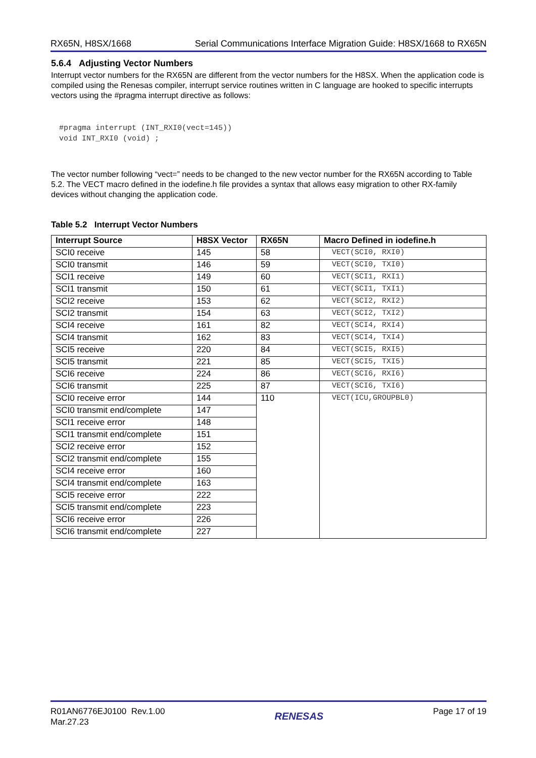RX65N, H8SX/1668 Serial Communications Interface Migration Guide: H8SX/1668 to RX65N
5.6.4 Adjusting Vector Numbers
Interrupt vector numbers for the RX65N are different from the vector numbers for the H8SX. When the application code is compiled using the Renesas compiler, interrupt service routines written in C language are hooked to specific interrupts vectors using the #pragma interrupt directive as follows:
#pragma interrupt (INT_RXI0(vect=145))
void INT_RXI0 (void) ;
The vector number following “vect=” needs to be changed to the new vector number for the RX65N according to Table 5.2. The VECT macro defined in the iodefine.h file provides a syntax that allows easy migration to other RX-family devices without changing the application code.
Table 5.2 Interrupt Vector Numbers
| Interrupt Source | H8SX Vector | RX65N | Macro Defined in iodefine.h |
| --- | --- | --- | --- |
| SCI0 receive | 145 | 58 | VECT(SCI0, RXI0) |
| SCI0 transmit | 146 | 59 | VECT(SCI0, TXI0) |
| SCI1 receive | 149 | 60 | VECT(SCI1, RXI1) |
| SCI1 transmit | 150 | 61 | VECT(SCI1, TXI1) |
| SCI2 receive | 153 | 62 | VECT(SCI2, RXI2) |
| SCI2 transmit | 154 | 63 | VECT(SCI2, TXI2) |
| SCI4 receive | 161 | 82 | VECT(SCI4, RXI4) |
| SCI4 transmit | 162 | 83 | VECT(SCI4, TXI4) |
| SCI5 receive | 220 | 84 | VECT(SCI5, RXI5) |
| SCI5 transmit | 221 | 85 | VECT(SCI5, TXI5) |
| SCI6 receive | 224 | 86 | VECT(SCI6, RXI6) |
| SCI6 transmit | 225 | 87 | VECT(SCI6, TXI6) |
| SCI0 receive error | 144 | 110 | VECT(ICU,GROUPBL0) |
| SCI0 transmit end/complete | 147 | | |
| SCI1 receive error | 148 | | |
| SCI1 transmit end/complete | 151 | | |
| SCI2 receive error | 152 | | |
| SCI2 transmit end/complete | 155 | | |
| SCI4 receive error | 160 | | |
| SCI4 transmit end/complete | 163 | | |
| SCI5 receive error | 222 | | |
| SCI5 transmit end/complete | 223 | | |
| SCI6 receive error | 226 | | |
| SCI6 transmit end/complete | 227 | | |
R01AN6776EJ0100 Rev.1.00
Mar.27.23
RENESAS
Page 17 of 19